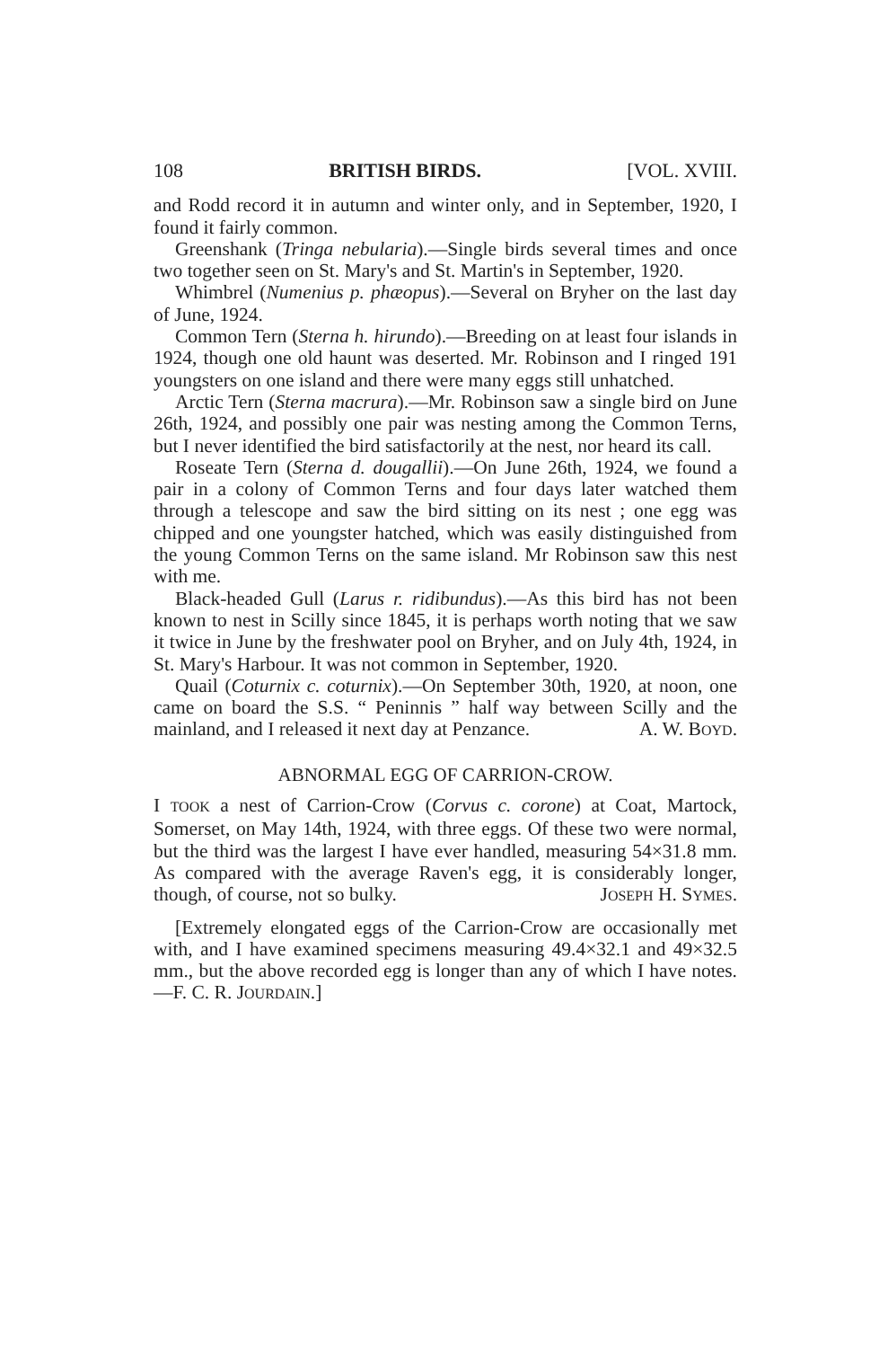108 BRITISH BIRDS. [VOL. XVIII.
and Rodd record it in autumn and winter only, and in September, 1920, I found it fairly common.
Greenshank (Tringa nebularia).—Single birds several times and once two together seen on St. Mary's and St. Martin's in September, 1920.
Whimbrel (Numenius p. phæopus).—Several on Bryher on the last day of June, 1924.
Common Tern (Sterna h. hirundo).—Breeding on at least four islands in 1924, though one old haunt was deserted. Mr. Robinson and I ringed 191 youngsters on one island and there were many eggs still unhatched.
Arctic Tern (Sterna macrura).—Mr. Robinson saw a single bird on June 26th, 1924, and possibly one pair was nesting among the Common Terns, but I never identified the bird satisfactorily at the nest, nor heard its call.
Roseate Tern (Sterna d. dougallii).—On June 26th, 1924, we found a pair in a colony of Common Terns and four days later watched them through a telescope and saw the bird sitting on its nest ; one egg was chipped and one youngster hatched, which was easily distinguished from the young Common Terns on the same island. Mr Robinson saw this nest with me.
Black-headed Gull (Larus r. ridibundus).—As this bird has not been known to nest in Scilly since 1845, it is perhaps worth noting that we saw it twice in June by the freshwater pool on Bryher, and on July 4th, 1924, in St. Mary's Harbour. It was not common in September, 1920.
Quail (Coturnix c. coturnix).—On September 30th, 1920, at noon, one came on board the S.S. “ Peninnis ” half way between Scilly and the mainland, and I released it next day at Penzance. A. W. BOYD.
ABNORMAL EGG OF CARRION-CROW.
I TOOK a nest of Carrion-Crow (Corvus c. corone) at Coat, Martock, Somerset, on May 14th, 1924, with three eggs. Of these two were normal, but the third was the largest I have ever handled, measuring 54×31.8 mm. As compared with the average Raven's egg, it is considerably longer, though, of course, not so bulky. JOSEPH H. SYMES.
[Extremely elongated eggs of the Carrion-Crow are occasionally met with, and I have examined specimens measuring 49.4×32.1 and 49×32.5 mm., but the above recorded egg is longer than any of which I have notes.—F. C. R. JOURDAIN.]